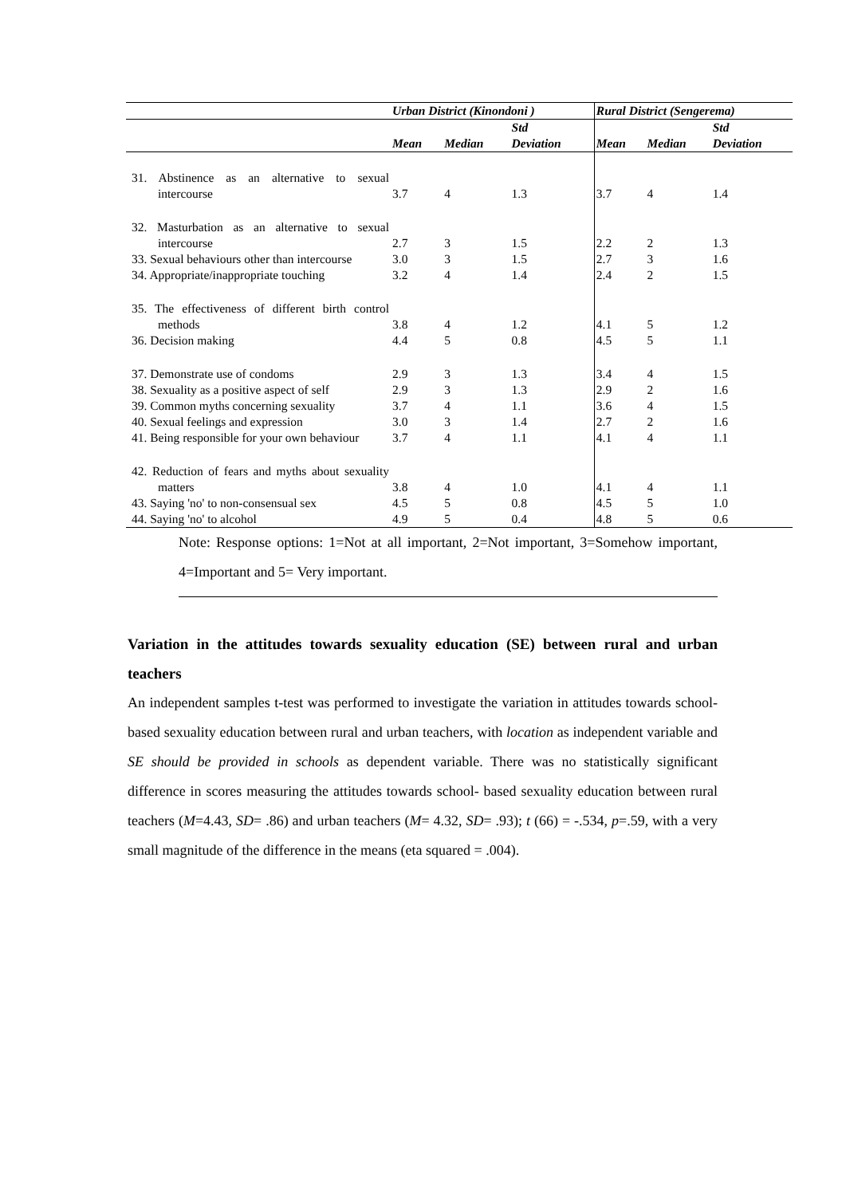| | Urban District (Kinondoni ) | | | Rural District (Sengerema) | | |
| --- | --- | --- | --- | --- | --- | --- |
| | Mean | Median | Std Deviation | Mean | Median | Std Deviation |
| 31. Abstinence as an alternative to sexual intercourse | 3.7 | 4 | 1.3 | 3.7 | 4 | 1.4 |
| 32. Masturbation as an alternative to sexual intercourse | 2.7 | 3 | 1.5 | 2.2 | 2 | 1.3 |
| 33. Sexual behaviours other than intercourse | 3.0 | 3 | 1.5 | 2.7 | 3 | 1.6 |
| 34. Appropriate/inappropriate touching | 3.2 | 4 | 1.4 | 2.4 | 2 | 1.5 |
| 35. The effectiveness of different birth control methods | 3.8 | 4 | 1.2 | 4.1 | 5 | 1.2 |
| 36. Decision making | 4.4 | 5 | 0.8 | 4.5 | 5 | 1.1 |
| 37. Demonstrate use of condoms | 2.9 | 3 | 1.3 | 3.4 | 4 | 1.5 |
| 38. Sexuality as a positive aspect of self | 2.9 | 3 | 1.3 | 2.9 | 2 | 1.6 |
| 39. Common myths concerning sexuality | 3.7 | 4 | 1.1 | 3.6 | 4 | 1.5 |
| 40. Sexual feelings and expression | 3.0 | 3 | 1.4 | 2.7 | 2 | 1.6 |
| 41. Being responsible for your own behaviour | 3.7 | 4 | 1.1 | 4.1 | 4 | 1.1 |
| 42. Reduction of fears and myths about sexuality matters | 3.8 | 4 | 1.0 | 4.1 | 4 | 1.1 |
| 43. Saying 'no' to non-consensual sex | 4.5 | 5 | 0.8 | 4.5 | 5 | 1.0 |
| 44. Saying 'no' to alcohol | 4.9 | 5 | 0.4 | 4.8 | 5 | 0.6 |
Note: Response options: 1=Not at all important, 2=Not important, 3=Somehow important, 4=Important and 5= Very important.
Variation in the attitudes towards sexuality education (SE) between rural and urban teachers
An independent samples t-test was performed to investigate the variation in attitudes towards school- based sexuality education between rural and urban teachers, with location as independent variable and SE should be provided in schools as dependent variable. There was no statistically significant difference in scores measuring the attitudes towards school- based sexuality education between rural teachers (M=4.43, SD= .86) and urban teachers (M= 4.32, SD= .93); t (66) = -.534, p=.59, with a very small magnitude of the difference in the means (eta squared = .004).